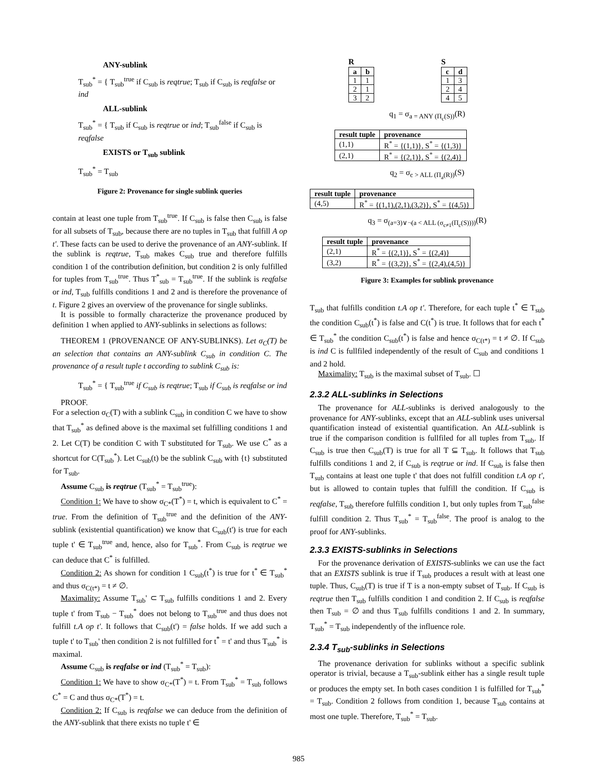ANY-sublink
T<sub>sub</sub><sup>*</sup> = { T<sub>sub</sub><sup>true</sup> if C<sub>sub</sub> is reqtrue; T<sub>sub</sub> if C<sub>sub</sub> is reqfalse or ind
ALL-sublink
T<sub>sub</sub><sup>*</sup> = { T<sub>sub</sub> if C<sub>sub</sub> is reqtrue or ind; T<sub>sub</sub><sup>false</sup> if C<sub>sub</sub> is reqfalse
EXISTS or T<sub>sub</sub> sublink
T<sub>sub</sub><sup>*</sup> = T<sub>sub</sub>
Figure 2: Provenance for single sublink queries
contain at least one tuple from T<sub>sub</sub><sup>true</sup>. If C<sub>sub</sub> is false then C<sub>sub</sub> is false for all subsets of T<sub>sub</sub>, because there are no tuples in T<sub>sub</sub> that fulfill A op t'. These facts can be used to derive the provenance of an ANY-sublink. If the sublink is reqtrue, T<sub>sub</sub> makes C<sub>sub</sub> true and therefore fulfills condition 1 of the contribution definition, but condition 2 is only fulfilled for tuples from T<sub>sub</sub><sup>true</sup>. Thus T<sup>*</sup><sub>sub</sub> = T<sub>sub</sub><sup>true</sup>. If the sublink is reqfalse or ind, T<sub>sub</sub> fulfills conditions 1 and 2 and is therefore the provenance of t. Figure 2 gives an overview of the provenance for single sublinks.
It is possible to formally characterize the provenance produced by definition 1 when applied to ANY-sublinks in selections as follows:
THEOREM 1 (PROVENANCE OF ANY-SUBLINKS). Let σ<sub>C</sub>(T) be an selection that contains an ANY-sublink C<sub>sub</sub> in condition C. The provenance of a result tuple t according to sublink C<sub>sub</sub> is:
T<sub>sub</sub><sup>*</sup> = { T<sub>sub</sub><sup>true</sup> if C<sub>sub</sub> is reqtrue; T<sub>sub</sub> if C<sub>sub</sub> is reqfalse or ind
PROOF.
For a selection σ<sub>C</sub>(T) with a sublink C<sub>sub</sub> in condition C we have to show that T<sub>sub</sub><sup>*</sup> as defined above is the maximal set fulfilling conditions 1 and 2. Let C(T) be condition C with T substituted for T<sub>sub</sub>. We use C<sup>*</sup> as a shortcut for C(T<sub>sub</sub><sup>*</sup>). Let C<sub>sub</sub>(t) be the sublink C<sub>sub</sub> with {t} substituted for T<sub>sub</sub>.
Assume C<sub>sub</sub> is reqtrue (T<sub>sub</sub><sup>*</sup> = T<sub>sub</sub><sup>true</sup>):
Condition 1: We have to show σ<sub>C*</sub>(T<sup>*</sup>) = t, which is equivalent to C<sup>*</sup> = true. From the definition of T<sub>sub</sub><sup>true</sup> and the definition of the ANY-sublink (existential quantification) we know that C<sub>sub</sub>(t') is true for each tuple t' ∈ T<sub>sub</sub><sup>true</sup> and, hence, also for T<sub>sub</sub><sup>*</sup>. From C<sub>sub</sub> is reqtrue we can deduce that C<sup>*</sup> is fulfilled.
Condition 2: As shown for condition 1 C<sub>sub</sub>(t<sup>*</sup>) is true for t<sup>*</sup> ∈ T<sub>sub</sub><sup>*</sup> and thus σ<sub>C(t*)</sub> = t ≠ ∅.
Maximality: Assume T<sub>sub</sub>' ⊂ T<sub>sub</sub> fulfills conditions 1 and 2. Every tuple t' from T<sub>sub</sub> − T<sub>sub</sub><sup>*</sup> does not belong to T<sub>sub</sub><sup>true</sup> and thus does not fulfill t.A op t'. It follows that C<sub>sub</sub>(t') = false holds. If we add such a tuple t' to T<sub>sub</sub>' then condition 2 is not fulfilled for t<sup>*</sup> = t' and thus T<sub>sub</sub><sup>*</sup> is maximal.
Assume C<sub>sub</sub> is reqfalse or ind (T<sub>sub</sub><sup>*</sup> = T<sub>sub</sub>):
Condition 1: We have to show σ<sub>C*</sub>(T<sup>*</sup>) = t. From T<sub>sub</sub><sup>*</sup> = T<sub>sub</sub> follows C<sup>*</sup> = C and thus σ<sub>C*</sub>(T<sup>*</sup>) = t.
Condition 2: If C<sub>sub</sub> is reqfalse we can deduce from the definition of the ANY-sublink that there exists no tuple t' ∈
R
| a | b |
| --- | --- |
| 1 | 1 |
| 2 | 1 |
| 3 | 2 |
S
| c | d |
| --- | --- |
| 1 | 3 |
| 2 | 4 |
| 4 | 5 |
q<sub>1</sub> = σ<sub>a = ANY (Π<sub>c</sub>(S))</sub>(R)
| result tuple | provenance |
| --- | --- |
| (1,1) | R<sup>*</sup> = {(1,1)}, S<sup>*</sup> = {(1,3)} |
| (2,1) | R<sup>*</sup> = {(2,1)}, S<sup>*</sup> = {(2,4)} |
q<sub>2</sub> = σ<sub>c > ALL (Π<sub>a</sub>(R))</sub>(S)
| result tuple | provenance |
| --- | --- |
| (4,5) | R<sup>*</sup> = {(1,1),(2,1),(3,2)}, S<sup>*</sup> = {(4,5)} |
q<sub>3</sub> = σ<sub>(a=3)∨¬(a < ALL (σ<sub>c≠1</sub>(Π<sub>c</sub>(S))))</sub>(R)
| result tuple | provenance |
| --- | --- |
| (2,1) | R<sup>*</sup> = {(2,1)}, S<sup>*</sup> = {(2,4)} |
| (3,2) | R<sup>*</sup> = {(3,2)}, S<sup>*</sup> = {(2,4),(4,5)} |
Figure 3: Examples for sublink provenance
T<sub>sub</sub> that fulfills condition t.A op t'. Therefore, for each tuple t<sup>*</sup> ∈ T<sub>sub</sub> the condition C<sub>sub</sub>(t<sup>*</sup>) is false and C(t<sup>*</sup>) is true. It follows that for each t<sup>*</sup> ∈ T<sub>sub</sub><sup>*</sup> the condition C<sub>sub</sub>(t<sup>*</sup>) is false and hence σ<sub>C(t*)</sub> = t ≠ ∅. If C<sub>sub</sub> is ind C is fullfiled independently of the result of C<sub>sub</sub> and conditions 1 and 2 hold.
Maximality: T<sub>sub</sub> is the maximal subset of T<sub>sub</sub>. ☐
2.3.2 ALL-sublinks in Selections
The provenance for ALL-sublinks is derived analogously to the provenance for ANY-sublinks, except that an ALL-sublink uses universal quantification instead of existential quantification. An ALL-sublink is true if the comparison condition is fullfiled for all tuples from T<sub>sub</sub>. If C<sub>sub</sub> is true then C<sub>sub</sub>(T) is true for all T ⊆ T<sub>sub</sub>. It follows that T<sub>sub</sub> fulfills conditions 1 and 2, if C<sub>sub</sub> is reqtrue or ind. If C<sub>sub</sub> is false then T<sub>sub</sub> contains at least one tuple t' that does not fulfill condition t.A op t', but is allowed to contain tuples that fulfill the condition. If C<sub>sub</sub> is reqfalse, T<sub>sub</sub> therefore fulfills condition 1, but only tuples from T<sub>sub</sub><sup>false</sup> fulfill condition 2. Thus T<sub>sub</sub><sup>*</sup> = T<sub>sub</sub><sup>false</sup>. The proof is analog to the proof for ANY-sublinks.
2.3.3 EXISTS-sublinks in Selections
For the provenance derivation of EXISTS-sublinks we can use the fact that an EXISTS sublink is true if T<sub>sub</sub> produces a result with at least one tuple. Thus, C<sub>sub</sub>(T) is true if T is a non-empty subset of T<sub>sub</sub>. If C<sub>sub</sub> is reqtrue then T<sub>sub</sub> fulfills condition 1 and condition 2. If C<sub>sub</sub> is reqfalse then T<sub>sub</sub> = ∅ and thus T<sub>sub</sub> fulfills conditions 1 and 2. In summary, T<sub>sub</sub><sup>*</sup> = T<sub>sub</sub> independently of the influence role.
2.3.4 T<sub>sub</sub>-sublinks in Selections
The provenance derivation for sublinks without a specific sublink operator is trivial, because a T<sub>sub</sub>-sublink either has a single result tuple or produces the empty set. In both cases condition 1 is fulfilled for T<sub>sub</sub><sup>*</sup> = T<sub>sub</sub>. Condition 2 follows from condition 1, because T<sub>sub</sub> contains at most one tuple. Therefore, T<sub>sub</sub><sup>*</sup> = T<sub>sub</sub>.
985